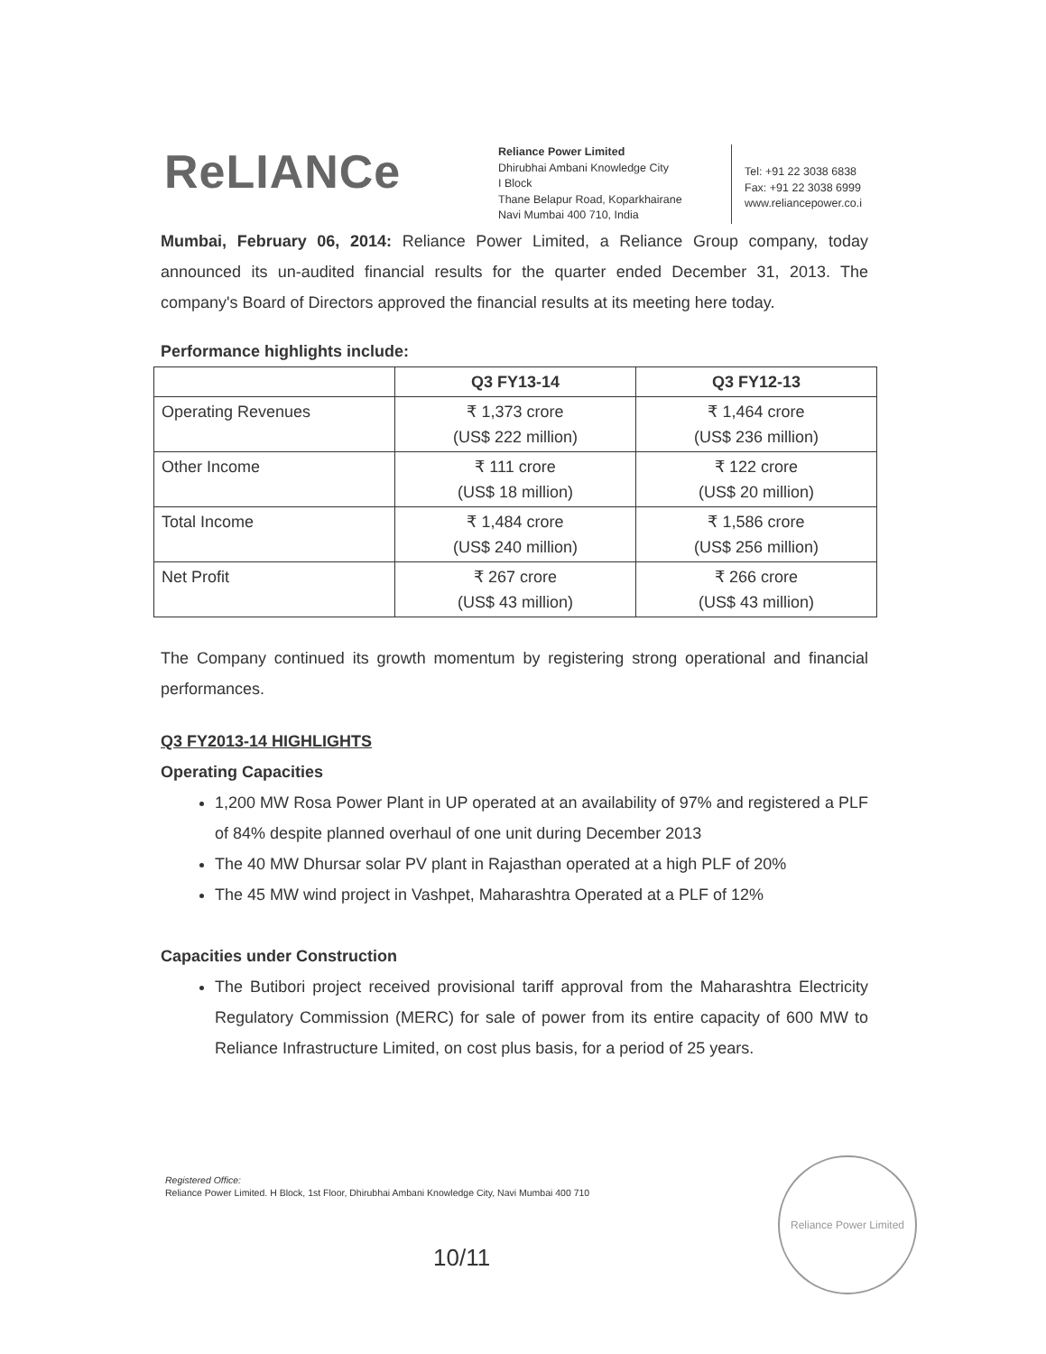ReLIANCe
Reliance Power Limited
Dhirubhai Ambani Knowledge City
I Block
Thane Belapur Road, Koparkhairane
Navi Mumbai 400 710, India
Tel: +91 22 3038 6838
Fax: +91 22 3038 6999
www.reliancepower.co.i
Mumbai, February 06, 2014: Reliance Power Limited, a Reliance Group company, today announced its un-audited financial results for the quarter ended December 31, 2013. The company's Board of Directors approved the financial results at its meeting here today.
Performance highlights include:
| | Q3 FY13-14 | Q3 FY12-13 |
| --- | --- | --- |
| Operating Revenues | ₹ 1,373 crore (US$ 222 million) | ₹ 1,464 crore (US$ 236 million) |
| Other Income | ₹ 111 crore (US$ 18 million) | ₹ 122 crore (US$ 20 million) |
| Total Income | ₹ 1,484 crore (US$ 240 million) | ₹ 1,586 crore (US$ 256 million) |
| Net Profit | ₹ 267 crore (US$ 43 million) | ₹ 266 crore (US$ 43 million) |
The Company continued its growth momentum by registering strong operational and financial performances.
Q3 FY2013-14 HIGHLIGHTS
Operating Capacities
1,200 MW Rosa Power Plant in UP operated at an availability of 97% and registered a PLF of 84% despite planned overhaul of one unit during December 2013
The 40 MW Dhursar solar PV plant in Rajasthan operated at a high PLF of 20%
The 45 MW wind project in Vashpet, Maharashtra Operated at a PLF of 12%
Capacities under Construction
The Butibori project received provisional tariff approval from the Maharashtra Electricity Regulatory Commission (MERC) for sale of power from its entire capacity of 600 MW to Reliance Infrastructure Limited, on cost plus basis, for a period of 25 years.
Registered Office:
Reliance Power Limited. H Block, 1st Floor, Dhirubhai Ambani Knowledge City, Navi Mumbai 400 710
10/11
Reliance Power Limited